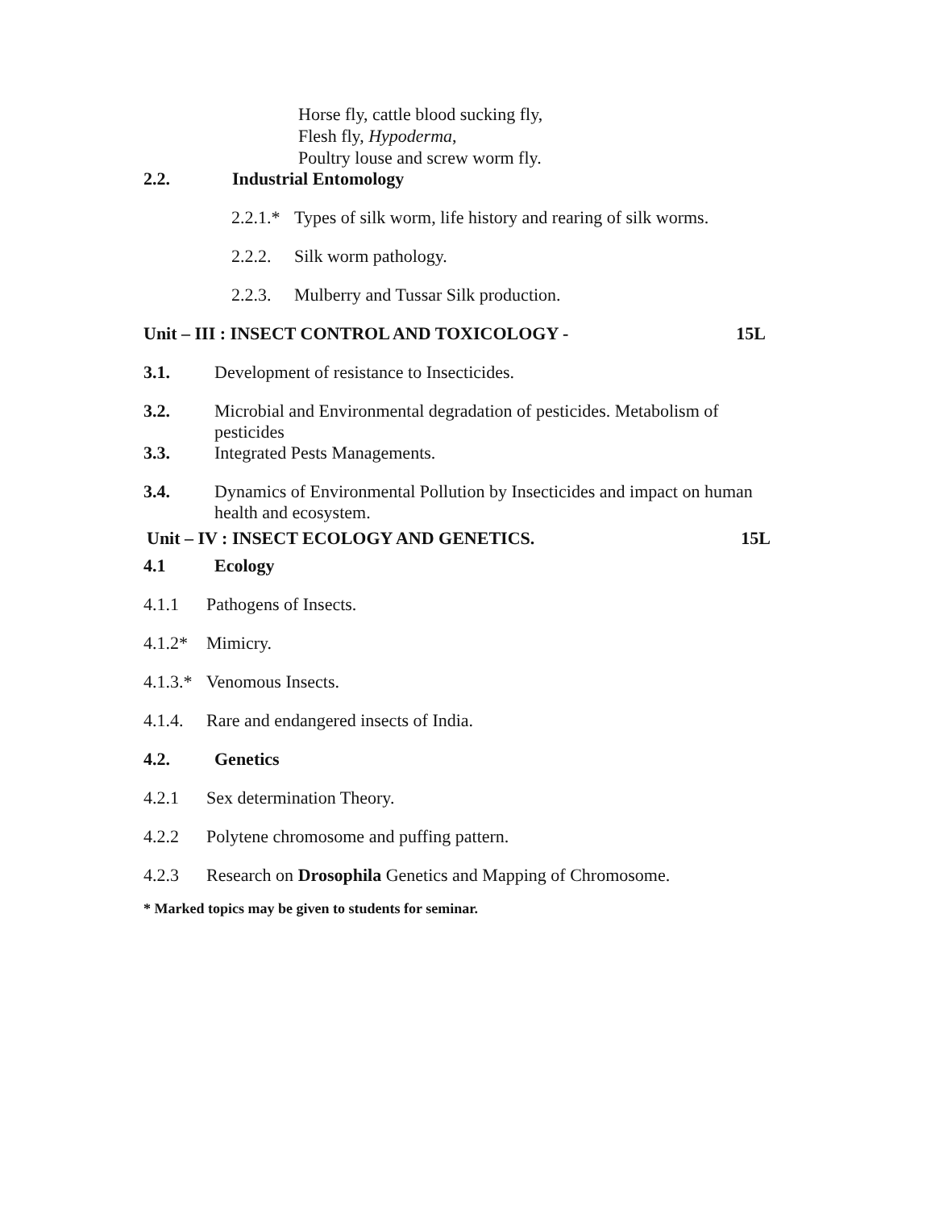Horse fly, cattle blood sucking fly,
Flesh fly, Hypoderma,
Poultry louse and screw worm fly.
2.2. Industrial Entomology
2.2.1.* Types of silk worm, life history and rearing of silk worms.
2.2.2. Silk worm pathology.
2.2.3. Mulberry and Tussar Silk production.
Unit – III : INSECT CONTROL AND TOXICOLOGY - 15L
3.1. Development of resistance to Insecticides.
3.2. Microbial and Environmental degradation of pesticides. Metabolism of pesticides
3.3. Integrated Pests Managements.
3.4. Dynamics of Environmental Pollution by Insecticides and impact on human health and ecosystem.
Unit – IV : INSECT ECOLOGY AND GENETICS. 15L
4.1 Ecology
4.1.1 Pathogens of Insects.
4.1.2* Mimicry.
4.1.3.* Venomous Insects.
4.1.4. Rare and endangered insects of India.
4.2. Genetics
4.2.1 Sex determination Theory.
4.2.2 Polytene chromosome and puffing pattern.
4.2.3 Research on Drosophila Genetics and Mapping of Chromosome.
* Marked topics may be given to students for seminar.